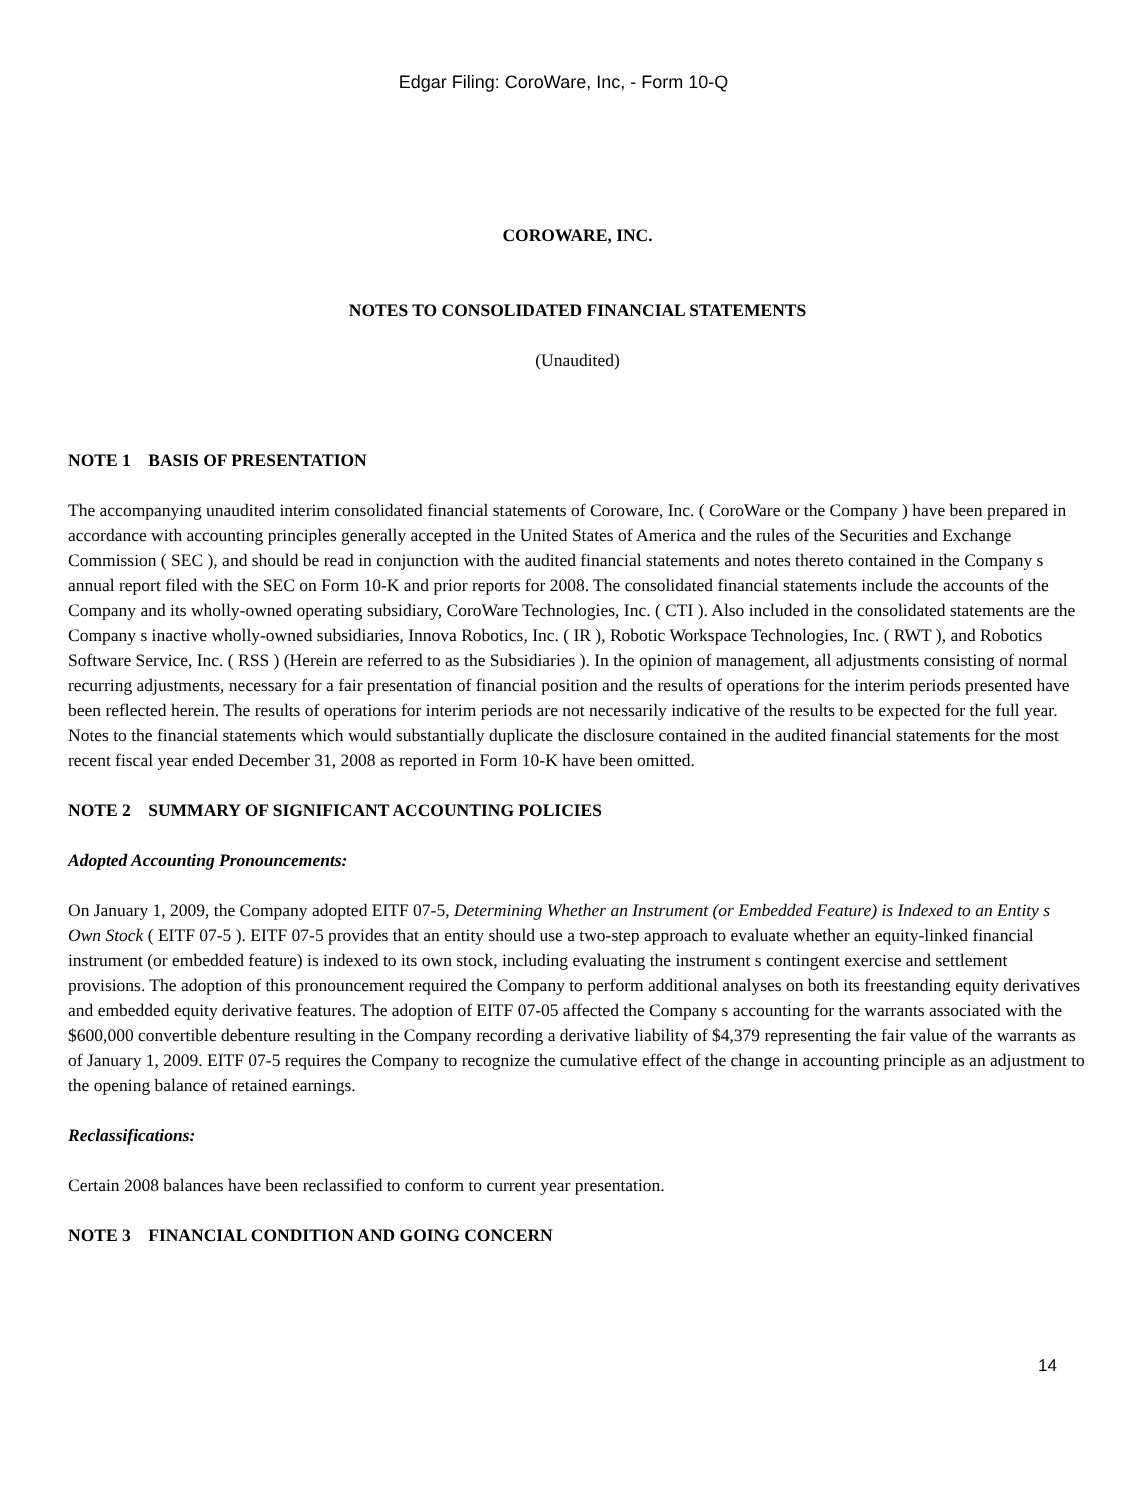Edgar Filing: CoroWare, Inc, - Form 10-Q
COROWARE, INC.
NOTES TO CONSOLIDATED FINANCIAL STATEMENTS
(Unaudited)
NOTE 1 BASIS OF PRESENTATION
The accompanying unaudited interim consolidated financial statements of Coroware, Inc. ( CoroWare or the Company ) have been prepared in accordance with accounting principles generally accepted in the United States of America and the rules of the Securities and Exchange Commission ( SEC ), and should be read in conjunction with the audited financial statements and notes thereto contained in the Company s annual report filed with the SEC on Form 10-K and prior reports for 2008. The consolidated financial statements include the accounts of the Company and its wholly-owned operating subsidiary, CoroWare Technologies, Inc. ( CTI ). Also included in the consolidated statements are the Company s inactive wholly-owned subsidiaries, Innova Robotics, Inc. ( IR ), Robotic Workspace Technologies, Inc. ( RWT ), and Robotics Software Service, Inc. ( RSS ) (Herein are referred to as the Subsidiaries ). In the opinion of management, all adjustments consisting of normal recurring adjustments, necessary for a fair presentation of financial position and the results of operations for the interim periods presented have been reflected herein. The results of operations for interim periods are not necessarily indicative of the results to be expected for the full year. Notes to the financial statements which would substantially duplicate the disclosure contained in the audited financial statements for the most recent fiscal year ended December 31, 2008 as reported in Form 10-K have been omitted.
NOTE 2 SUMMARY OF SIGNIFICANT ACCOUNTING POLICIES
Adopted Accounting Pronouncements:
On January 1, 2009, the Company adopted EITF 07-5, Determining Whether an Instrument (or Embedded Feature) is Indexed to an Entity s Own Stock ( EITF 07-5 ). EITF 07-5 provides that an entity should use a two-step approach to evaluate whether an equity-linked financial instrument (or embedded feature) is indexed to its own stock, including evaluating the instrument s contingent exercise and settlement provisions. The adoption of this pronouncement required the Company to perform additional analyses on both its freestanding equity derivatives and embedded equity derivative features. The adoption of EITF 07-05 affected the Company s accounting for the warrants associated with the $600,000 convertible debenture resulting in the Company recording a derivative liability of $4,379 representing the fair value of the warrants as of January 1, 2009. EITF 07-5 requires the Company to recognize the cumulative effect of the change in accounting principle as an adjustment to the opening balance of retained earnings.
Reclassifications:
Certain 2008 balances have been reclassified to conform to current year presentation.
NOTE 3 FINANCIAL CONDITION AND GOING CONCERN
14